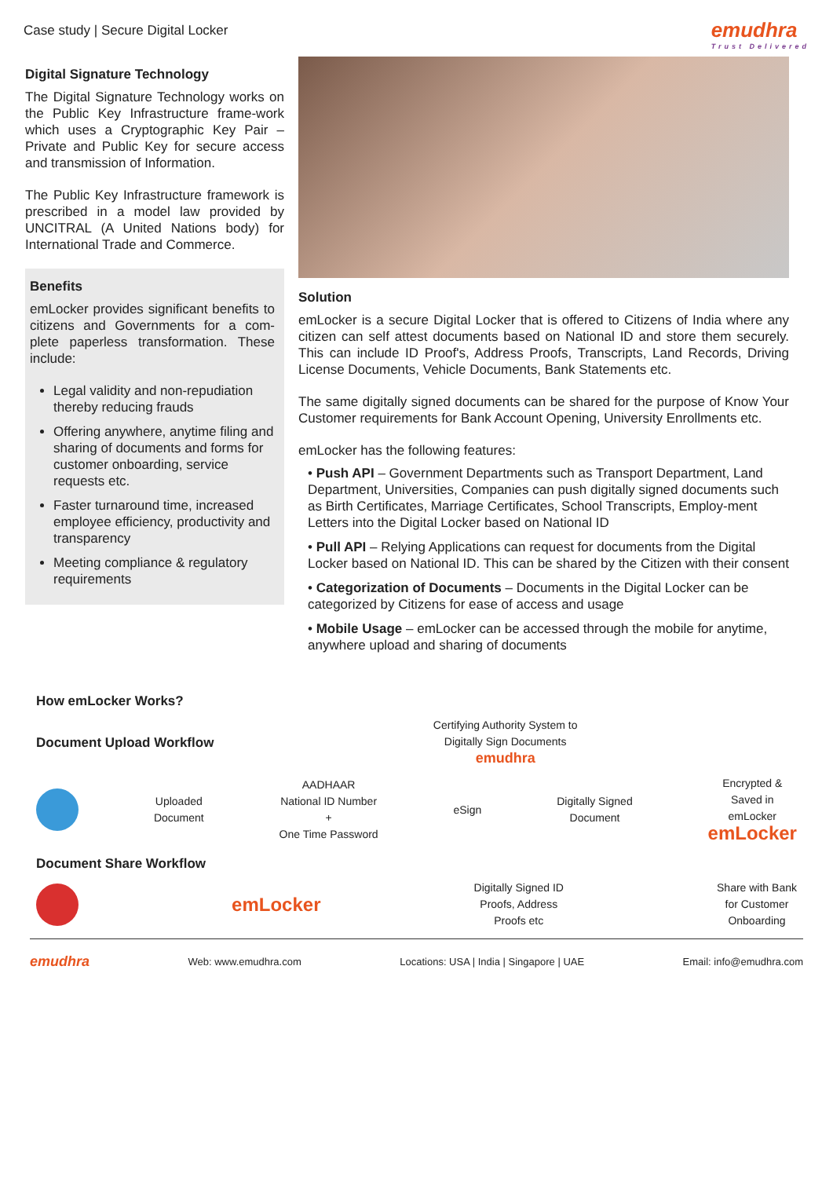Case study | Secure Digital Locker
emudhra
Trust Delivered
Digital Signature Technology
The Digital Signature Technology works on the Public Key Infrastructure frame-work which uses a Cryptographic Key Pair – Private and Public Key for secure access and transmission of Information.
The Public Key Infrastructure framework is prescribed in a model law provided by UNCITRAL (A United Nations body) for International Trade and Commerce.
Benefits
emLocker provides significant benefits to citizens and Governments for a com-plete paperless transformation. These include:
Legal validity and non-repudiation thereby reducing frauds
Offering anywhere, anytime filing and sharing of documents and forms for customer onboarding, service requests etc.
Faster turnaround time, increased employee efficiency, productivity and transparency
Meeting compliance & regulatory requirements
Solution
emLocker is a secure Digital Locker that is offered to Citizens of India where any citizen can self attest documents based on National ID and store them securely. This can include ID Proof's, Address Proofs, Transcripts, Land Records, Driving License Documents, Vehicle Documents, Bank Statements etc.
The same digitally signed documents can be shared for the purpose of Know Your Customer requirements for Bank Account Opening, University Enrollments etc.
emLocker has the following features:
• Push API – Government Departments such as Transport Department, Land Department, Universities, Companies can push digitally signed documents such as Birth Certificates, Marriage Certificates, School Transcripts, Employ-ment Letters into the Digital Locker based on National ID
• Pull API – Relying Applications can request for documents from the Digital Locker based on National ID. This can be shared by the Citizen with their consent
• Categorization of Documents – Documents in the Digital Locker can be categorized by Citizens for ease of access and usage
• Mobile Usage – emLocker can be accessed through the mobile for anytime, anywhere upload and sharing of documents
How emLocker Works?
Document Upload Workflow
Certifying Authority System to
Digitally Sign Documents
emudhra
Uploaded
Document
AADHAAR
National ID Number
+
One Time Password
eSign
Digitally Signed
Document
Encrypted &
Saved in
emLocker
emLocker
Document Share Workflow
emLocker
Digitally Signed ID
Proofs, Address
Proofs etc
Share with Bank
for Customer
Onboarding
emudhra Web: www.emudhra.com Locations: USA | India | Singapore | UAE Email: info@emudhra.com